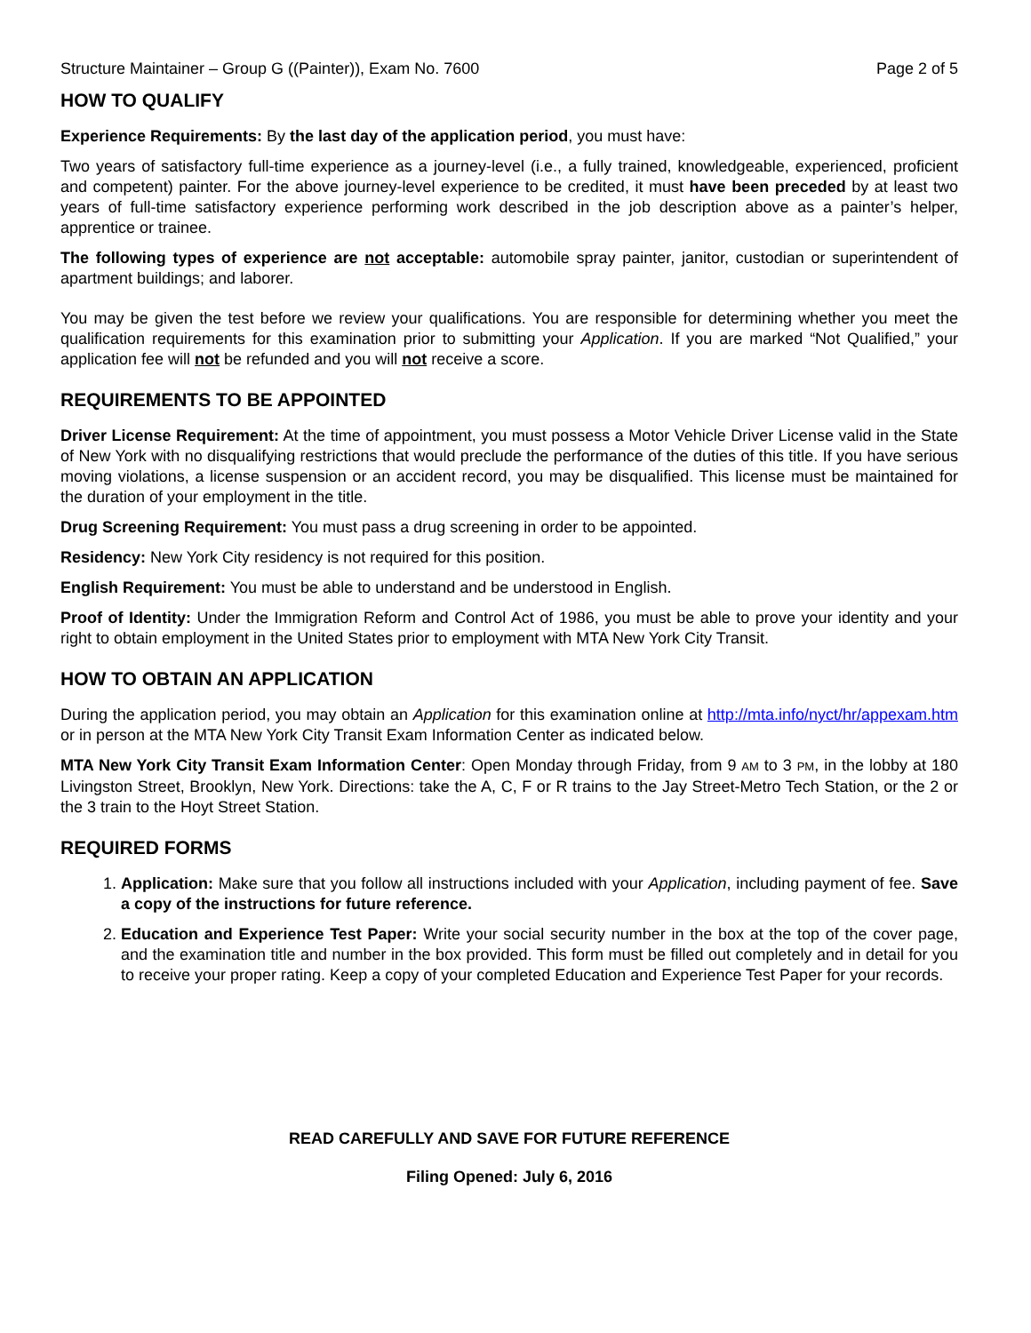Structure Maintainer – Group G ((Painter)), Exam No. 7600 Page 2 of 5
HOW TO QUALIFY
Experience Requirements: By the last day of the application period, you must have:
Two years of satisfactory full-time experience as a journey-level (i.e., a fully trained, knowledgeable, experienced, proficient and competent) painter. For the above journey-level experience to be credited, it must have been preceded by at least two years of full-time satisfactory experience performing work described in the job description above as a painter’s helper, apprentice or trainee.
The following types of experience are not acceptable: automobile spray painter, janitor, custodian or superintendent of apartment buildings; and laborer.
You may be given the test before we review your qualifications. You are responsible for determining whether you meet the qualification requirements for this examination prior to submitting your Application. If you are marked “Not Qualified,” your application fee will not be refunded and you will not receive a score.
REQUIREMENTS TO BE APPOINTED
Driver License Requirement: At the time of appointment, you must possess a Motor Vehicle Driver License valid in the State of New York with no disqualifying restrictions that would preclude the performance of the duties of this title. If you have serious moving violations, a license suspension or an accident record, you may be disqualified. This license must be maintained for the duration of your employment in the title.
Drug Screening Requirement: You must pass a drug screening in order to be appointed.
Residency: New York City residency is not required for this position.
English Requirement: You must be able to understand and be understood in English.
Proof of Identity: Under the Immigration Reform and Control Act of 1986, you must be able to prove your identity and your right to obtain employment in the United States prior to employment with MTA New York City Transit.
HOW TO OBTAIN AN APPLICATION
During the application period, you may obtain an Application for this examination online at http://mta.info/nyct/hr/appexam.htm or in person at the MTA New York City Transit Exam Information Center as indicated below.
MTA New York City Transit Exam Information Center: Open Monday through Friday, from 9 AM to 3 PM, in the lobby at 180 Livingston Street, Brooklyn, New York. Directions: take the A, C, F or R trains to the Jay Street-Metro Tech Station, or the 2 or the 3 train to the Hoyt Street Station.
REQUIRED FORMS
1. Application: Make sure that you follow all instructions included with your Application, including payment of fee. Save a copy of the instructions for future reference.
2. Education and Experience Test Paper: Write your social security number in the box at the top of the cover page, and the examination title and number in the box provided. This form must be filled out completely and in detail for you to receive your proper rating. Keep a copy of your completed Education and Experience Test Paper for your records.
READ CAREFULLY AND SAVE FOR FUTURE REFERENCE
Filing Opened: July 6, 2016